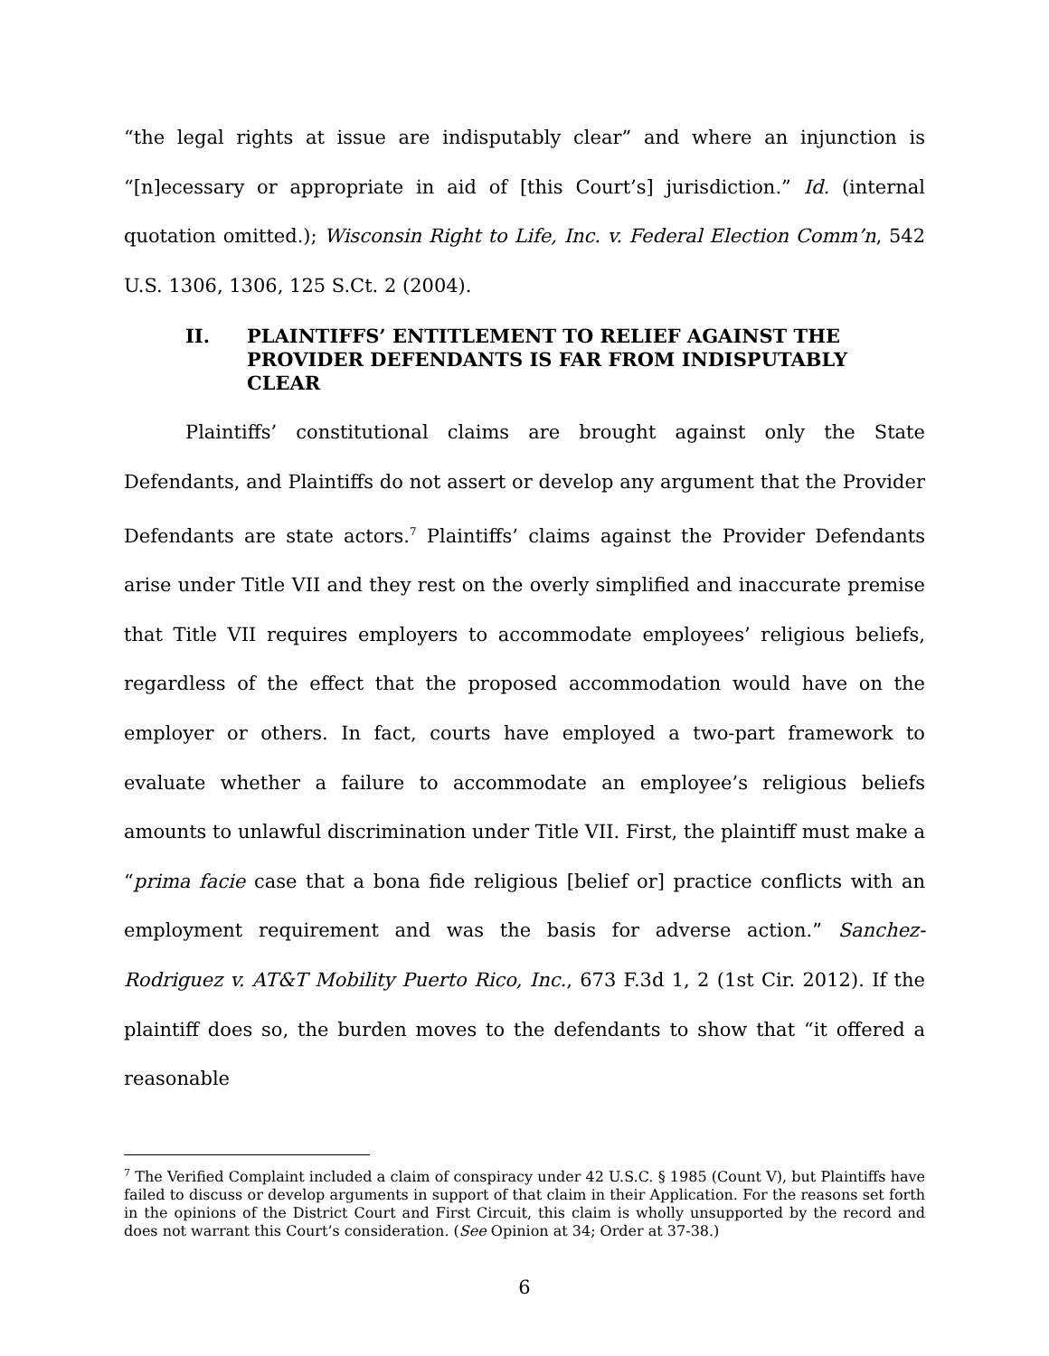“the legal rights at issue are indisputably clear” and where an injunction is “[n]ecessary or appropriate in aid of [this Court’s] jurisdiction.” Id. (internal quotation omitted.); Wisconsin Right to Life, Inc. v. Federal Election Comm’n, 542 U.S. 1306, 1306, 125 S.Ct. 2 (2004).
II. PLAINTIFFS’ ENTITLEMENT TO RELIEF AGAINST THE PROVIDER DEFENDANTS IS FAR FROM INDISPUTABLY CLEAR
Plaintiffs’ constitutional claims are brought against only the State Defendants, and Plaintiffs do not assert or develop any argument that the Provider Defendants are state actors.<sup>7</sup> Plaintiffs’ claims against the Provider Defendants arise under Title VII and they rest on the overly simplified and inaccurate premise that Title VII requires employers to accommodate employees’ religious beliefs, regardless of the effect that the proposed accommodation would have on the employer or others. In fact, courts have employed a two-part framework to evaluate whether a failure to accommodate an employee’s religious beliefs amounts to unlawful discrimination under Title VII. First, the plaintiff must make a “prima facie case that a bona fide religious [belief or] practice conflicts with an employment requirement and was the basis for adverse action.” Sanchez-Rodriguez v. AT&T Mobility Puerto Rico, Inc., 673 F.3d 1, 2 (1st Cir. 2012). If the plaintiff does so, the burden moves to the defendants to show that “it offered a reasonable
<sup>7</sup> The Verified Complaint included a claim of conspiracy under 42 U.S.C. § 1985 (Count V), but Plaintiffs have failed to discuss or develop arguments in support of that claim in their Application. For the reasons set forth in the opinions of the District Court and First Circuit, this claim is wholly unsupported by the record and does not warrant this Court’s consideration. (See Opinion at 34; Order at 37-38.)
6